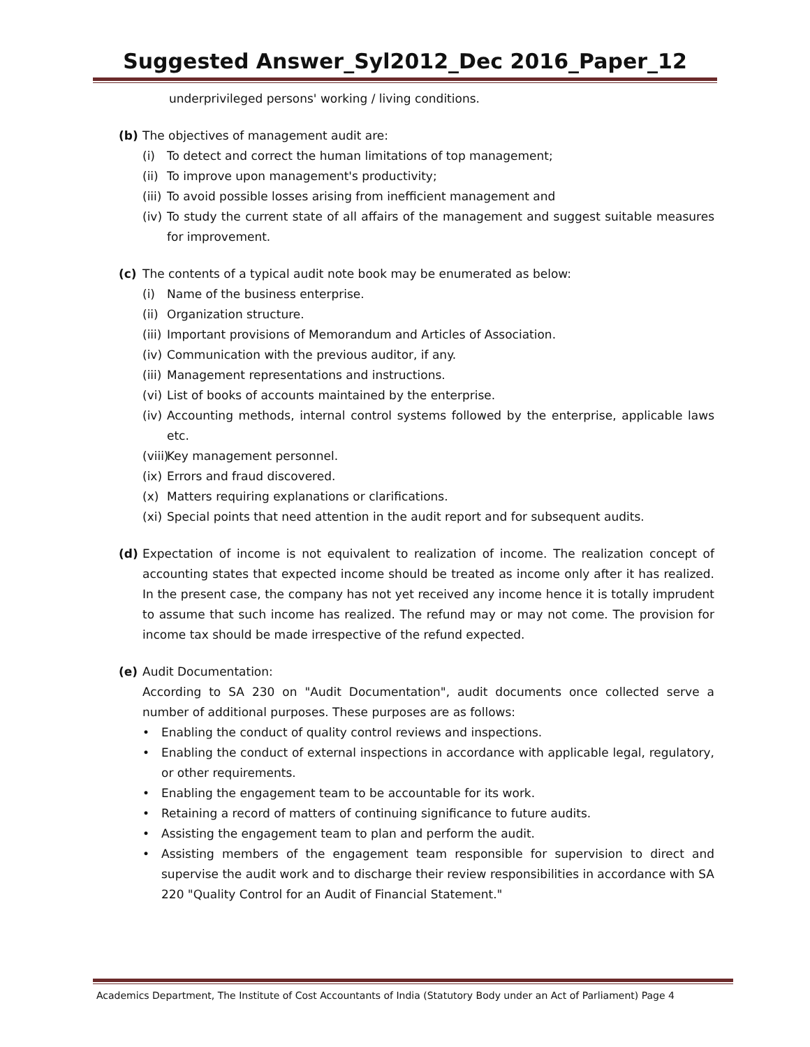Suggested Answer_Syl2012_Dec 2016_Paper_12
underprivileged persons' working / living conditions.
(b) The objectives of management audit are:
(i) To detect and correct the human limitations of top management;
(ii)
To improve upon management's productivity;
(iii)
To avoid possible losses arising from inefficient management and
(iv)
To study the current state of all affairs of the management and suggest suitable measures for improvement.
(c) The contents of a typical audit note book may be enumerated as below:
(i) Name of the business enterprise.
(ii)
Organization structure.
(iii)
Important provisions of Memorandum and Articles of Association.
(iv)
Communication with the previous auditor, if any.
(iii)
Management representations and instructions.
(vi)
List of books of accounts maintained by the enterprise.
(iv)
Accounting methods, internal control systems followed by the enterprise, applicable laws etc.
(viii)
Key management personnel.
(ix)
Errors and fraud discovered.
(x) Matters requiring explanations or clarifications.
(xi)
Special points that need attention in the audit report and for subsequent audits.
(d) Expectation of income is not equivalent to realization of income. The realization concept of accounting states that expected income should be treated as income only after it has realized. In the present case, the company has not yet received any income hence it is totally imprudent to assume that such income has realized. The refund may or may not come. The provision for income tax should be made irrespective of the refund expected.
(e) Audit Documentation:
According to SA 230 on "Audit Documentation", audit documents once collected serve a number of additional purposes. These purposes are as follows:
• Enabling the conduct of quality control reviews and inspections.
• Enabling the conduct of external inspections in accordance with applicable legal, regulatory, or other requirements.
• Enabling the engagement team to be accountable for its work.
• Retaining a record of matters of continuing significance to future audits.
• Assisting the engagement team to plan and perform the audit.
• Assisting members of the engagement team responsible for supervision to direct and supervise the audit work and to discharge their review responsibilities in accordance with SA 220 "Quality Control for an Audit of Financial Statement."
Academics Department, The Institute of Cost Accountants of India (Statutory Body under an Act of Parliament) Page 4